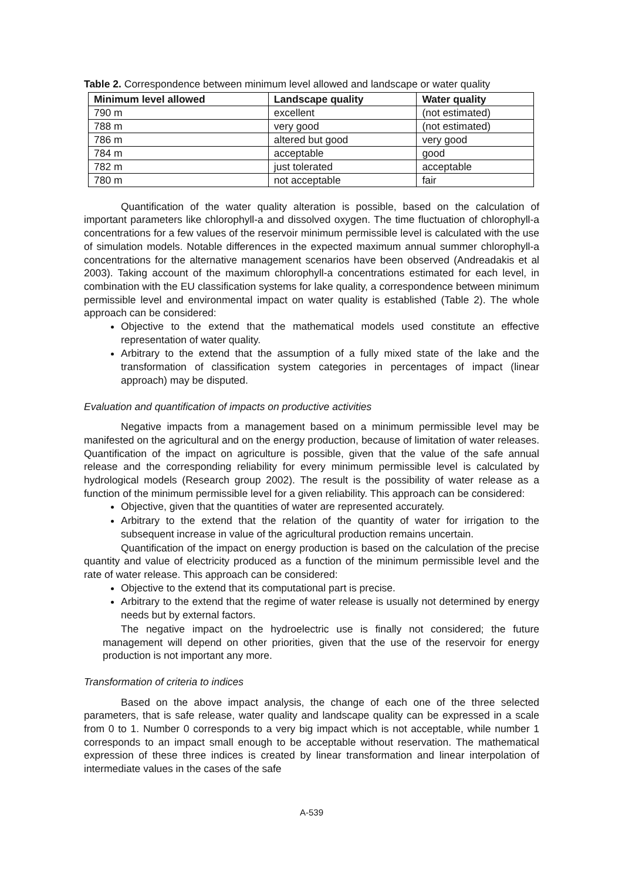Table 2. Correspondence between minimum level allowed and landscape or water quality
| Minimum level allowed | Landscape quality | Water quality |
| --- | --- | --- |
| 790 m | excellent | (not estimated) |
| 788 m | very good | (not estimated) |
| 786 m | altered but good | very good |
| 784 m | acceptable | good |
| 782 m | just tolerated | acceptable |
| 780 m | not acceptable | fair |
Quantification of the water quality alteration is possible, based on the calculation of important parameters like chlorophyll-a and dissolved oxygen. The time fluctuation of chlorophyll-a concentrations for a few values of the reservoir minimum permissible level is calculated with the use of simulation models. Notable differences in the expected maximum annual summer chlorophyll-a concentrations for the alternative management scenarios have been observed (Andreadakis et al 2003). Taking account of the maximum chlorophyll-a concentrations estimated for each level, in combination with the EU classification systems for lake quality, a correspondence between minimum permissible level and environmental impact on water quality is established (Table 2). The whole approach can be considered:
Objective to the extend that the mathematical models used constitute an effective representation of water quality.
Arbitrary to the extend that the assumption of a fully mixed state of the lake and the transformation of classification system categories in percentages of impact (linear approach) may be disputed.
Evaluation and quantification of impacts on productive activities
Negative impacts from a management based on a minimum permissible level may be manifested on the agricultural and on the energy production, because of limitation of water releases. Quantification of the impact on agriculture is possible, given that the value of the safe annual release and the corresponding reliability for every minimum permissible level is calculated by hydrological models (Research group 2002). The result is the possibility of water release as a function of the minimum permissible level for a given reliability. This approach can be considered:
Objective, given that the quantities of water are represented accurately.
Arbitrary to the extend that the relation of the quantity of water for irrigation to the subsequent increase in value of the agricultural production remains uncertain.
Quantification of the impact on energy production is based on the calculation of the precise quantity and value of electricity produced as a function of the minimum permissible level and the rate of water release. This approach can be considered:
Objective to the extend that its computational part is precise.
Arbitrary to the extend that the regime of water release is usually not determined by energy needs but by external factors.
The negative impact on the hydroelectric use is finally not considered; the future management will depend on other priorities, given that the use of the reservoir for energy production is not important any more.
Transformation of criteria to indices
Based on the above impact analysis, the change of each one of the three selected parameters, that is safe release, water quality and landscape quality can be expressed in a scale from 0 to 1. Number 0 corresponds to a very big impact which is not acceptable, while number 1 corresponds to an impact small enough to be acceptable without reservation. The mathematical expression of these three indices is created by linear transformation and linear interpolation of intermediate values in the cases of the safe
A-539